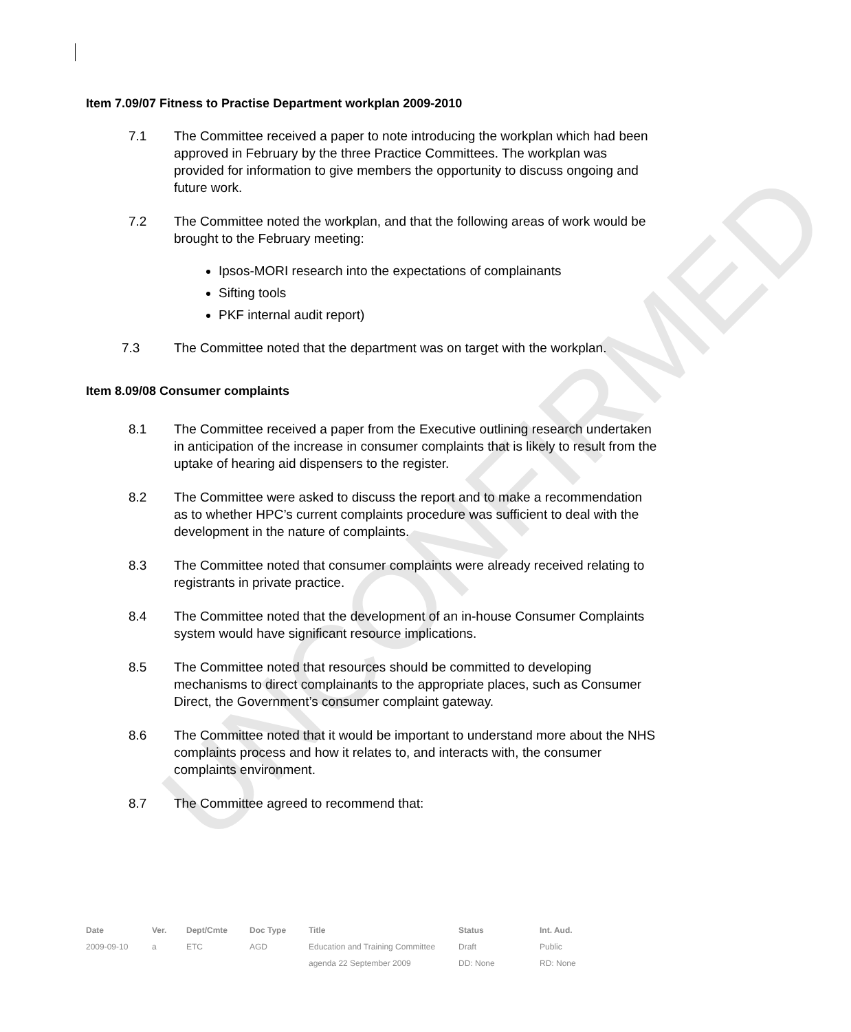UNCONFIRMED
Item 7.09/07 Fitness to Practise Department workplan 2009-2010
7.1 The Committee received a paper to note introducing the workplan which had been approved in February by the three Practice Committees. The workplan was provided for information to give members the opportunity to discuss ongoing and future work.
7.2 The Committee noted the workplan, and that the following areas of work would be brought to the February meeting:
Ipsos-MORI research into the expectations of complainants
Sifting tools
PKF internal audit report)
7.3 The Committee noted that the department was on target with the workplan.
Item 8.09/08 Consumer complaints
8.1 The Committee received a paper from the Executive outlining research undertaken in anticipation of the increase in consumer complaints that is likely to result from the uptake of hearing aid dispensers to the register.
8.2 The Committee were asked to discuss the report and to make a recommendation as to whether HPC’s current complaints procedure was sufficient to deal with the development in the nature of complaints.
8.3 The Committee noted that consumer complaints were already received relating to registrants in private practice.
8.4 The Committee noted that the development of an in-house Consumer Complaints system would have significant resource implications.
8.5 The Committee noted that resources should be committed to developing mechanisms to direct complainants to the appropriate places, such as Consumer Direct, the Government’s consumer complaint gateway.
8.6 The Committee noted that it would be important to understand more about the NHS complaints process and how it relates to, and interacts with, the consumer complaints environment.
8.7 The Committee agreed to recommend that:
| Date | Ver. | Dept/Cmte | Doc Type | Title | Status | Int. Aud. |
| --- | --- | --- | --- | --- | --- | --- |
| 2009-09-10 | a | ETC | AGD | Education and Training Committee | Draft | Public |
| | | | | agenda 22 September 2009 | DD: None | RD: None |